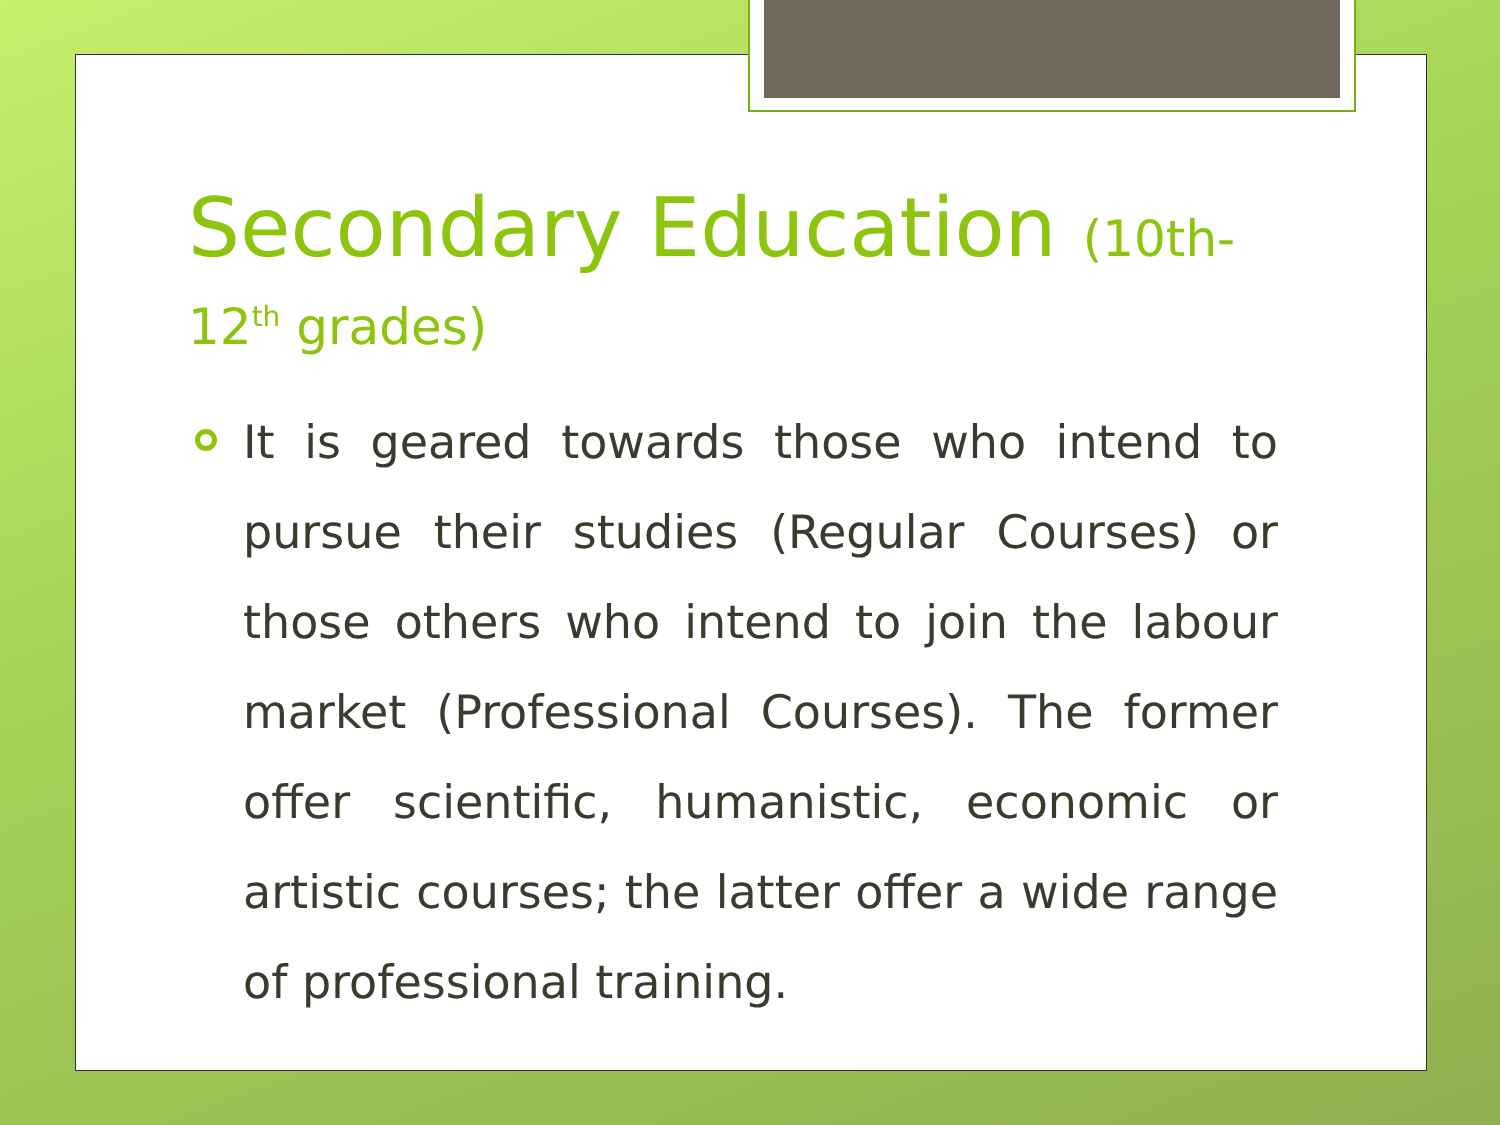Secondary Education (10th-
12<sup>th</sup> grades)
It is geared towards those who intend to pursue their studies (Regular Courses) or those others who intend to join the labour market (Professional Courses). The former offer scientific, humanistic, economic or artistic courses; the latter offer a wide range of professional training.